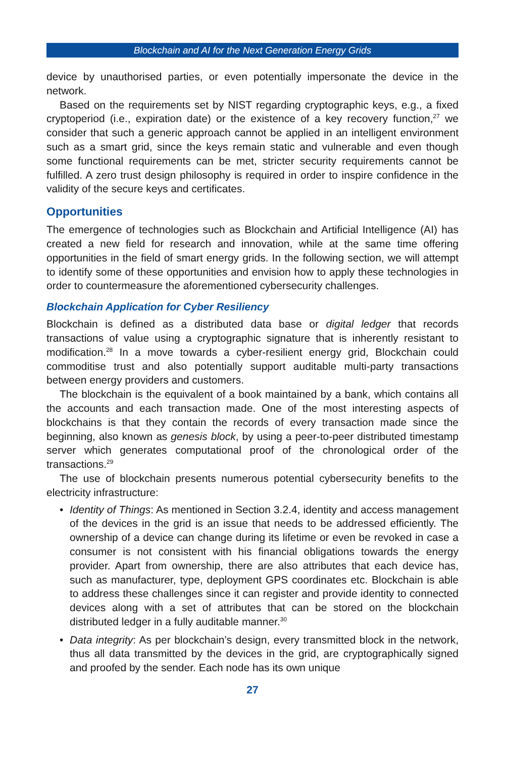Blockchain and AI for the Next Generation Energy Grids
device by unauthorised parties, or even potentially impersonate the device in the network.
Based on the requirements set by NIST regarding cryptographic keys, e.g., a fixed cryptoperiod (i.e., expiration date) or the existence of a key recovery function,<sup>27</sup> we consider that such a generic approach cannot be applied in an intelligent environment such as a smart grid, since the keys remain static and vulnerable and even though some functional requirements can be met, stricter security requirements cannot be fulfilled. A zero trust design philosophy is required in order to inspire confidence in the validity of the secure keys and certificates.
Opportunities
The emergence of technologies such as Blockchain and Artificial Intelligence (AI) has created a new field for research and innovation, while at the same time offering opportunities in the field of smart energy grids. In the following section, we will attempt to identify some of these opportunities and envision how to apply these technologies in order to countermeasure the aforementioned cybersecurity challenges.
Blockchain Application for Cyber Resiliency
Blockchain is defined as a distributed data base or digital ledger that records transactions of value using a cryptographic signature that is inherently resistant to modification.<sup>28</sup> In a move towards a cyber-resilient energy grid, Blockchain could commoditise trust and also potentially support auditable multi-party transactions between energy providers and customers.
The blockchain is the equivalent of a book maintained by a bank, which contains all the accounts and each transaction made. One of the most interesting aspects of blockchains is that they contain the records of every transaction made since the beginning, also known as genesis block, by using a peer-to-peer distributed timestamp server which generates computational proof of the chronological order of the transactions.<sup>29</sup>
The use of blockchain presents numerous potential cybersecurity benefits to the electricity infrastructure:
• Identity of Things: As mentioned in Section 3.2.4, identity and access management of the devices in the grid is an issue that needs to be addressed efficiently. The ownership of a device can change during its lifetime or even be revoked in case a consumer is not consistent with his financial obligations towards the energy provider. Apart from ownership, there are also attributes that each device has, such as manufacturer, type, deployment GPS coordinates etc. Blockchain is able to address these challenges since it can register and provide identity to connected devices along with a set of attributes that can be stored on the blockchain distributed ledger in a fully auditable manner.<sup>30</sup>
• Data integrity: As per blockchain’s design, every transmitted block in the network, thus all data transmitted by the devices in the grid, are cryptographically signed and proofed by the sender. Each node has its own unique
27